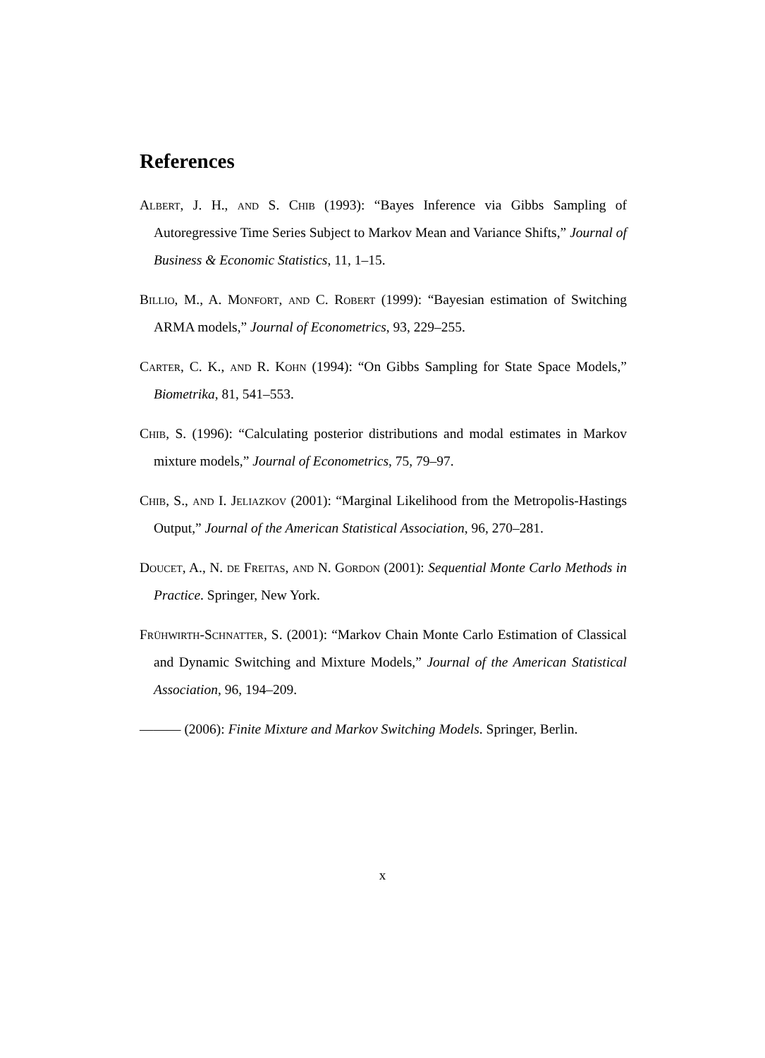References
Albert, J. H., and S. Chib (1993): “Bayes Inference via Gibbs Sampling of Autoregressive Time Series Subject to Markov Mean and Variance Shifts,” Journal of Business & Economic Statistics, 11, 1–15.
Billio, M., A. Monfort, and C. Robert (1999): “Bayesian estimation of Switching ARMA models,” Journal of Econometrics, 93, 229–255.
Carter, C. K., and R. Kohn (1994): “On Gibbs Sampling for State Space Models,” Biometrika, 81, 541–553.
Chib, S. (1996): “Calculating posterior distributions and modal estimates in Markov mixture models,” Journal of Econometrics, 75, 79–97.
Chib, S., and I. Jeliazkov (2001): “Marginal Likelihood from the Metropolis-Hastings Output,” Journal of the American Statistical Association, 96, 270–281.
Doucet, A., N. de Freitas, and N. Gordon (2001): Sequential Monte Carlo Methods in Practice. Springer, New York.
Frühwirth-Schnatter, S. (2001): “Markov Chain Monte Carlo Estimation of Classical and Dynamic Switching and Mixture Models,” Journal of the American Statistical Association, 96, 194–209.
——— (2006): Finite Mixture and Markov Switching Models. Springer, Berlin.
x